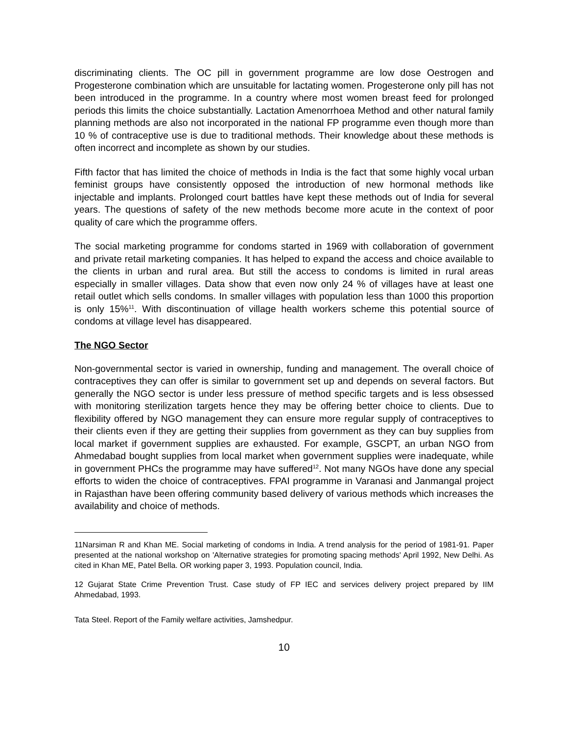discriminating clients. The OC pill in government programme are low dose Oestrogen and Progesterone combination which are unsuitable for lactating women. Progesterone only pill has not been introduced in the programme. In a country where most women breast feed for prolonged periods this limits the choice substantially. Lactation Amenorrhoea Method and other natural family planning methods are also not incorporated in the national FP programme even though more than 10 % of contraceptive use is due to traditional methods. Their knowledge about these methods is often incorrect and incomplete as shown by our studies.
Fifth factor that has limited the choice of methods in India is the fact that some highly vocal urban feminist groups have consistently opposed the introduction of new hormonal methods like injectable and implants. Prolonged court battles have kept these methods out of India for several years. The questions of safety of the new methods become more acute in the context of poor quality of care which the programme offers.
The social marketing programme for condoms started in 1969 with collaboration of government and private retail marketing companies. It has helped to expand the access and choice available to the clients in urban and rural area. But still the access to condoms is limited in rural areas especially in smaller villages. Data show that even now only 24 % of villages have at least one retail outlet which sells condoms. In smaller villages with population less than 1000 this proportion is only 15%<sup>11</sup>. With discontinuation of village health workers scheme this potential source of condoms at village level has disappeared.
The NGO Sector
Non-governmental sector is varied in ownership, funding and management. The overall choice of contraceptives they can offer is similar to government set up and depends on several factors. But generally the NGO sector is under less pressure of method specific targets and is less obsessed with monitoring sterilization targets hence they may be offering better choice to clients. Due to flexibility offered by NGO management they can ensure more regular supply of contraceptives to their clients even if they are getting their supplies from government as they can buy supplies from local market if government supplies are exhausted. For example, GSCPT, an urban NGO from Ahmedabad bought supplies from local market when government supplies were inadequate, while in government PHCs the programme may have suffered<sup>12</sup>. Not many NGOs have done any special efforts to widen the choice of contraceptives. FPAI programme in Varanasi and Janmangal project in Rajasthan have been offering community based delivery of various methods which increases the availability and choice of methods.
11Narsiman R and Khan ME. Social marketing of condoms in India. A trend analysis for the period of 1981-91. Paper presented at the national workshop on 'Alternative strategies for promoting spacing methods' April 1992, New Delhi. As cited in Khan ME, Patel Bella. OR working paper 3, 1993. Population council, India.
12 Gujarat State Crime Prevention Trust. Case study of FP IEC and services delivery project prepared by IIM Ahmedabad, 1993.
Tata Steel. Report of the Family welfare activities, Jamshedpur.
10